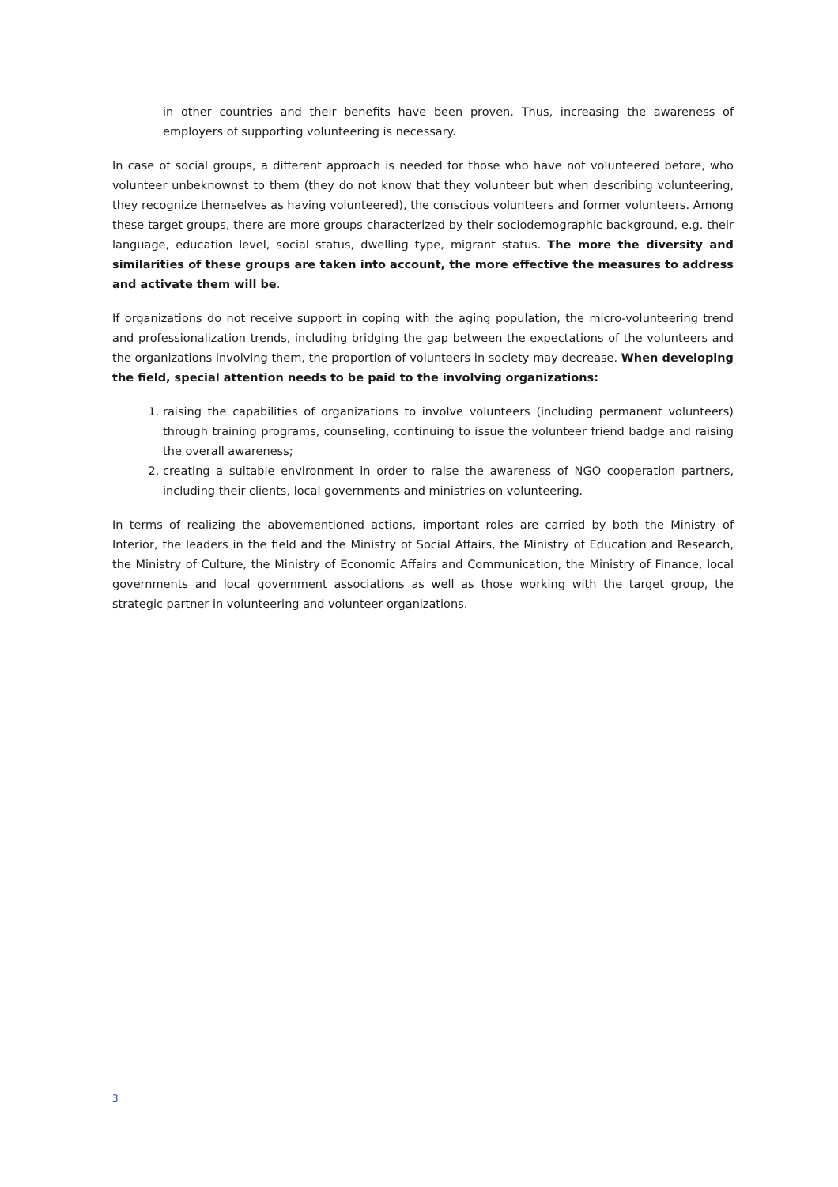in other countries and their benefits have been proven. Thus, increasing the awareness of employers of supporting volunteering is necessary.
In case of social groups, a different approach is needed for those who have not volunteered before, who volunteer unbeknownst to them (they do not know that they volunteer but when describing volunteering, they recognize themselves as having volunteered), the conscious volunteers and former volunteers. Among these target groups, there are more groups characterized by their sociodemographic background, e.g. their language, education level, social status, dwelling type, migrant status. The more the diversity and similarities of these groups are taken into account, the more effective the measures to address and activate them will be.
If organizations do not receive support in coping with the aging population, the micro-volunteering trend and professionalization trends, including bridging the gap between the expectations of the volunteers and the organizations involving them, the proportion of volunteers in society may decrease. When developing the field, special attention needs to be paid to the involving organizations:
1. raising the capabilities of organizations to involve volunteers (including permanent volunteers) through training programs, counseling, continuing to issue the volunteer friend badge and raising the overall awareness;
2. creating a suitable environment in order to raise the awareness of NGO cooperation partners, including their clients, local governments and ministries on volunteering.
In terms of realizing the abovementioned actions, important roles are carried by both the Ministry of Interior, the leaders in the field and the Ministry of Social Affairs, the Ministry of Education and Research, the Ministry of Culture, the Ministry of Economic Affairs and Communication, the Ministry of Finance, local governments and local government associations as well as those working with the target group, the strategic partner in volunteering and volunteer organizations.
3